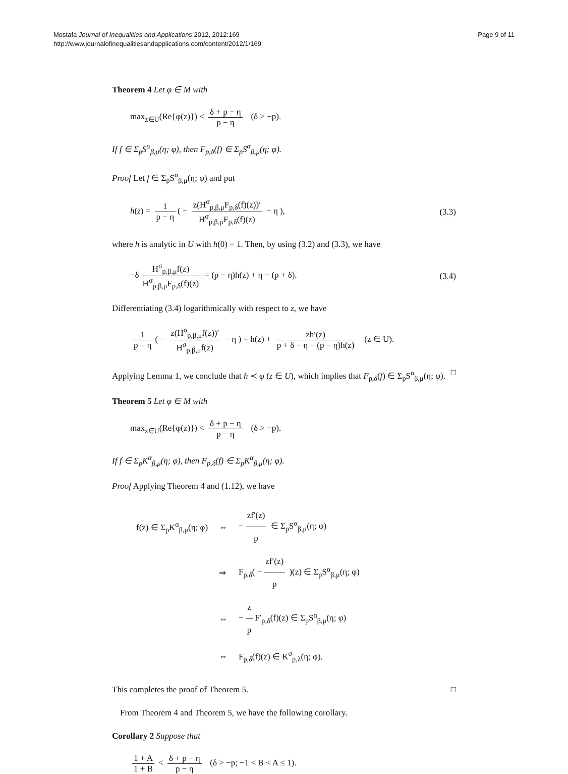Mostafa Journal of Inequalities and Applications 2012, 2012:169
http://www.journalofinequalitiesandapplications.com/content/2012/1/169
Page 9 of 11
Theorem 4 Let φ ∈ M with
max<sub>z∈U</sub>(Re{φ(z)}) < δ + p − η p − η (δ > −p).
If f ∈ Σ<sub>p</sub>S<sup>α</sup><sub>β,μ</sub>(η; φ), then F<sub>p,δ</sub>(f) ∈ Σ<sub>p</sub>S<sup>α</sup><sub>β,μ</sub>(η; φ).
Proof Let f ∈ Σ<sub>p</sub>S<sup>α</sup><sub>β,μ</sub>(η; φ) and put
h(z) = 1 p − η ( − z(H<sup>σ</sup><sub>p,β,μ</sub>F<sub>p,δ</sub>(f)(z))′ H<sup>σ</sup><sub>p,β,μ</sub>F<sub>p,δ</sub>(f)(z) − η ),
(3.3)
where h is analytic in U with h(0) = 1. Then, by using (3.2) and (3.3), we have
−δ H<sup>σ</sup><sub>p,β,μ</sub>f(z) H<sup>σ</sup><sub>p,β,μ</sub>F<sub>p,δ</sub>(f)(z) = (p − η)h(z) + η − (p + δ).
(3.4)
Differentiating (3.4) logarithmically with respect to z, we have
1 p − η ( − z(H<sup>σ</sup><sub>p,β,μ</sub>f(z))′ H<sup>σ</sup><sub>p,β,μ</sub>f(z) − η ) = h(z) + zh′(z) p + δ − η − (p − η)h(z) (z ∈ U).
Applying Lemma 1, we conclude that h ≺ φ (z ∈ U), which implies that F<sub>p,δ</sub>(f) ∈ Σ<sub>p</sub>S<sup>α</sup><sub>β,μ</sub>(η; φ). □
Theorem 5 Let φ ∈ M with
max<sub>z∈U</sub>(Re{φ(z)}) < δ + p − η p − η (δ > −p).
If f ∈ Σ<sub>p</sub>K<sup>α</sup><sub>β,μ</sub>(η; φ), then F<sub>p,δ</sub>(f) ∈ Σ<sub>p</sub>K<sup>α</sup><sub>β,μ</sub>(η; φ).
Proof Applying Theorem 4 and (1.12), we have
| f(z) ∈ Σ<sub>p</sub>K<sup>α</sup><sub>β,μ</sub>(η; φ) | ⇔ | − zf′(z) p ∈ Σ<sub>p</sub>S<sup>α</sup><sub>β,μ</sub>(η; φ) |
| | ⇒ | F<sub>p,δ</sub>( − zf′(z) p )(z) ∈ Σ<sub>p</sub>S<sup>α</sup><sub>β,μ</sub>(η; φ) |
| | ⇔ | − z p F′<sub>p,δ</sub>(f)(z) ∈ Σ<sub>p</sub>S<sup>α</sup><sub>β,μ</sub>(η; φ) |
| | ⇔ | F<sub>p,δ</sub>(f)(z) ∈ K<sup>σ</sup><sub>p,λ</sub>(η; φ). |
This completes the proof of Theorem 5. □
From Theorem 4 and Theorem 5, we have the following corollary.
Corollary 2 Suppose that
1 + A 1 + B < δ + p − η p − η (δ > −p; −1 < B < A ≤ 1).